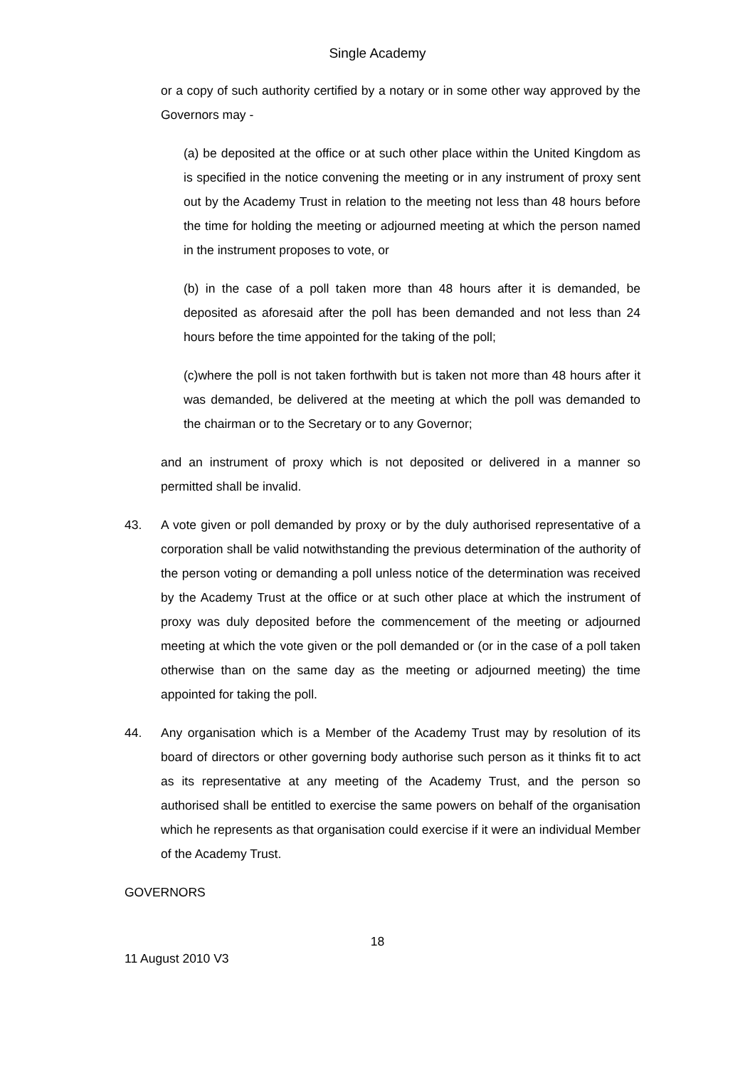Single Academy
or a copy of such authority certified by a notary or in some other way approved by the Governors may -
(a) be deposited at the office or at such other place within the United Kingdom as is specified in the notice convening the meeting or in any instrument of proxy sent out by the Academy Trust in relation to the meeting not less than 48 hours before the time for holding the meeting or adjourned meeting at which the person named in the instrument proposes to vote, or
(b) in the case of a poll taken more than 48 hours after it is demanded, be deposited as aforesaid after the poll has been demanded and not less than 24 hours before the time appointed for the taking of the poll;
(c)where the poll is not taken forthwith but is taken not more than 48 hours after it was demanded, be delivered at the meeting at which the poll was demanded to the chairman or to the Secretary or to any Governor;
and an instrument of proxy which is not deposited or delivered in a manner so permitted shall be invalid.
43. A vote given or poll demanded by proxy or by the duly authorised representative of a corporation shall be valid notwithstanding the previous determination of the authority of the person voting or demanding a poll unless notice of the determination was received by the Academy Trust at the office or at such other place at which the instrument of proxy was duly deposited before the commencement of the meeting or adjourned meeting at which the vote given or the poll demanded or (or in the case of a poll taken otherwise than on the same day as the meeting or adjourned meeting) the time appointed for taking the poll.
44. Any organisation which is a Member of the Academy Trust may by resolution of its board of directors or other governing body authorise such person as it thinks fit to act as its representative at any meeting of the Academy Trust, and the person so authorised shall be entitled to exercise the same powers on behalf of the organisation which he represents as that organisation could exercise if it were an individual Member of the Academy Trust.
GOVERNORS
18
11 August 2010 V3